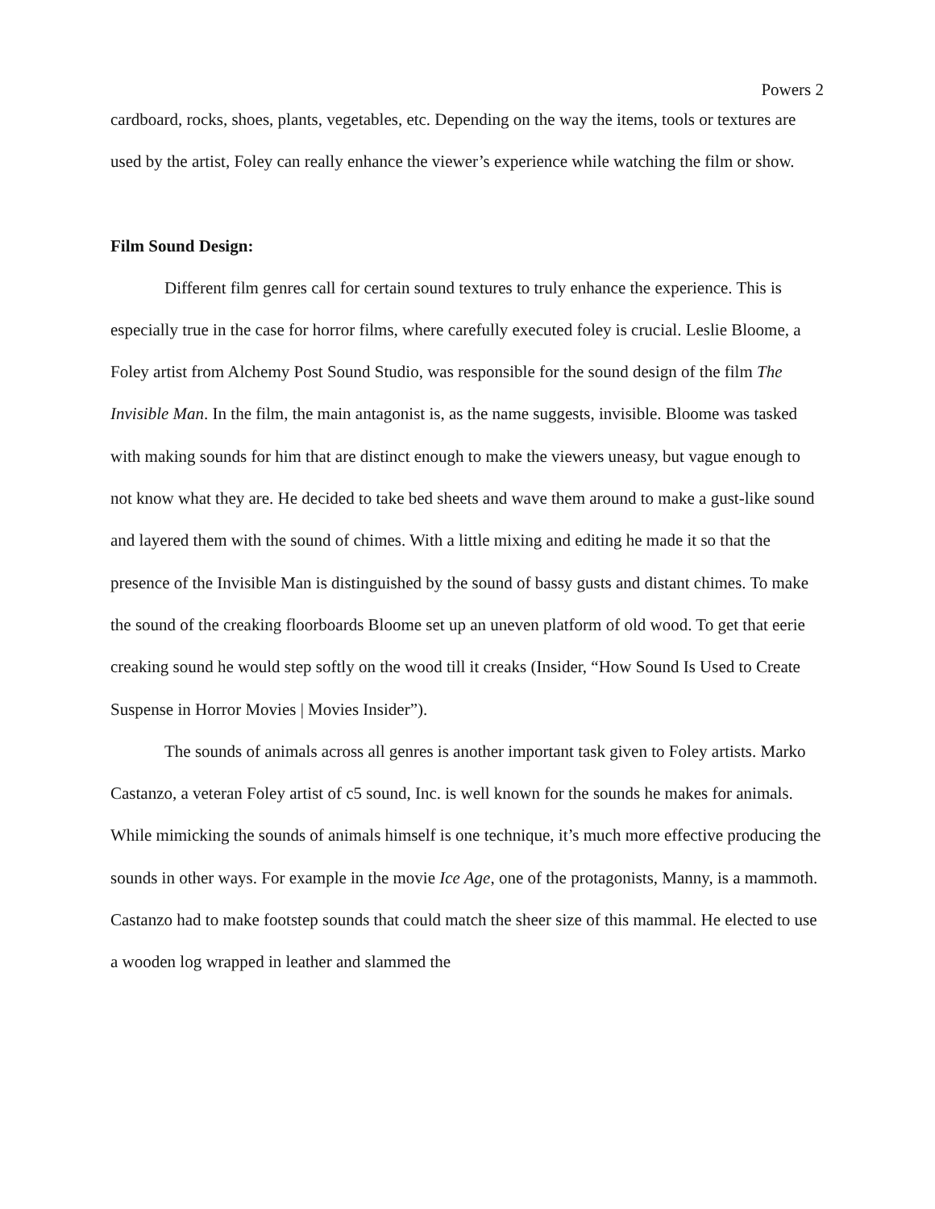Powers 2
cardboard, rocks, shoes, plants, vegetables, etc. Depending on the way the items, tools or textures are used by the artist, Foley can really enhance the viewer’s experience while watching the film or show.
Film Sound Design:
Different film genres call for certain sound textures to truly enhance the experience. This is especially true in the case for horror films, where carefully executed foley is crucial. Leslie Bloome, a Foley artist from Alchemy Post Sound Studio, was responsible for the sound design of the film The Invisible Man. In the film, the main antagonist is, as the name suggests, invisible. Bloome was tasked with making sounds for him that are distinct enough to make the viewers uneasy, but vague enough to not know what they are. He decided to take bed sheets and wave them around to make a gust-like sound and layered them with the sound of chimes. With a little mixing and editing he made it so that the presence of the Invisible Man is distinguished by the sound of bassy gusts and distant chimes. To make the sound of the creaking floorboards Bloome set up an uneven platform of old wood. To get that eerie creaking sound he would step softly on the wood till it creaks (Insider, “How Sound Is Used to Create Suspense in Horror Movies | Movies Insider”).
The sounds of animals across all genres is another important task given to Foley artists. Marko Castanzo, a veteran Foley artist of c5 sound, Inc. is well known for the sounds he makes for animals. While mimicking the sounds of animals himself is one technique, it’s much more effective producing the sounds in other ways. For example in the movie Ice Age, one of the protagonists, Manny, is a mammoth. Castanzo had to make footstep sounds that could match the sheer size of this mammal. He elected to use a wooden log wrapped in leather and slammed the